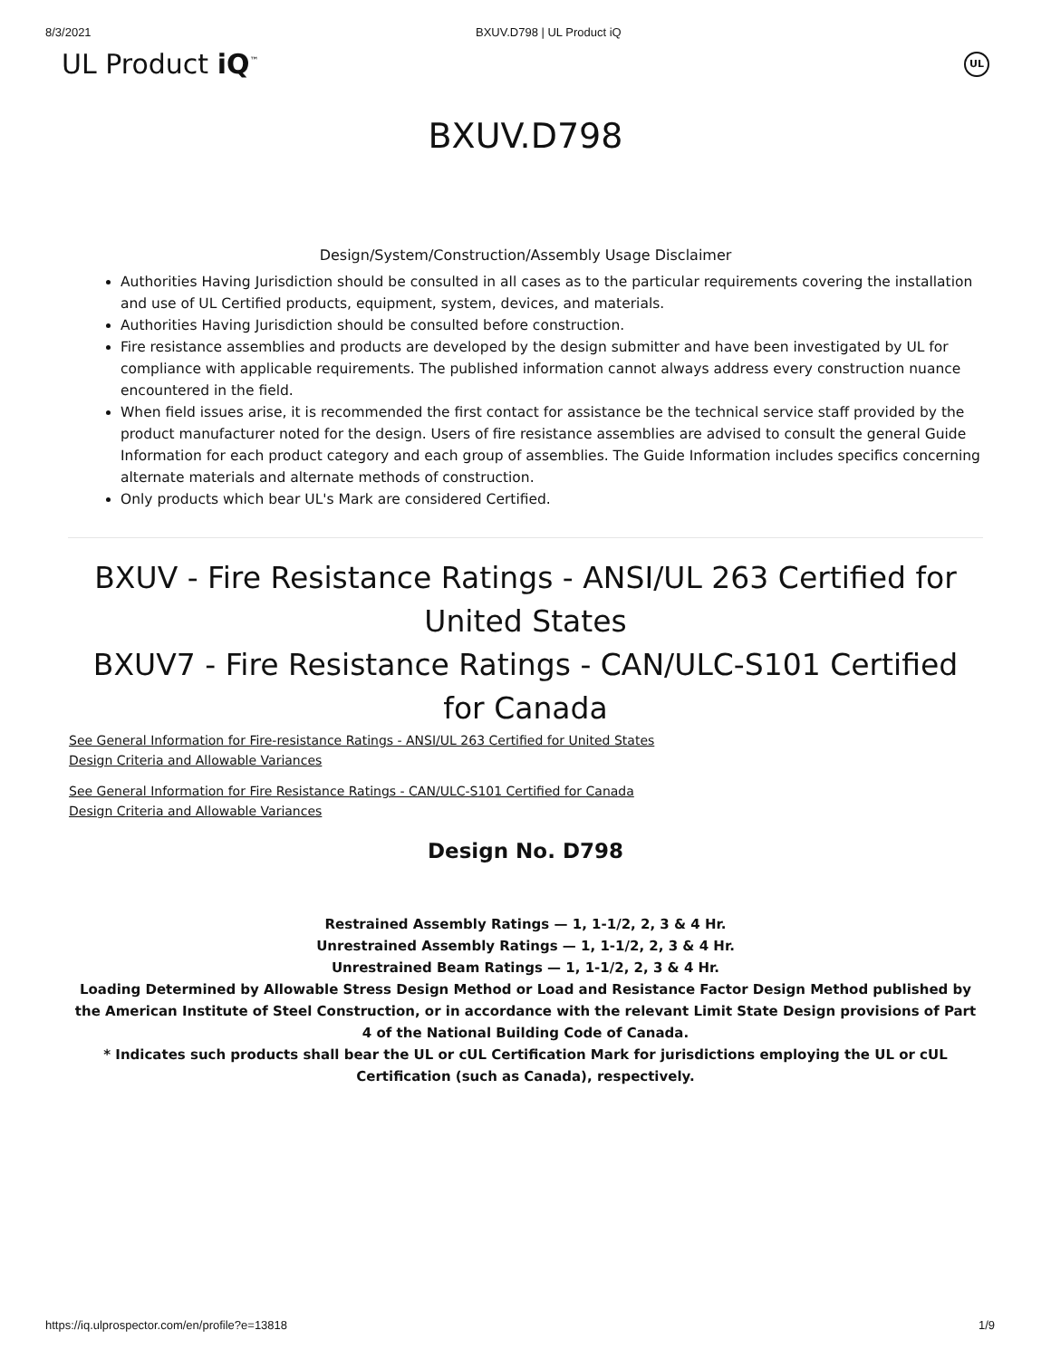8/3/2021 BXUV.D798 | UL Product iQ
UL Product iQ<sup>™</sup> UL
BXUV.D798
Design/System/Construction/Assembly Usage Disclaimer
Authorities Having Jurisdiction should be consulted in all cases as to the particular requirements covering the installation and use of UL Certified products, equipment, system, devices, and materials.
Authorities Having Jurisdiction should be consulted before construction.
Fire resistance assemblies and products are developed by the design submitter and have been investigated by UL for compliance with applicable requirements. The published information cannot always address every construction nuance encountered in the field.
When field issues arise, it is recommended the first contact for assistance be the technical service staff provided by the product manufacturer noted for the design. Users of fire resistance assemblies are advised to consult the general Guide Information for each product category and each group of assemblies. The Guide Information includes specifics concerning alternate materials and alternate methods of construction.
Only products which bear UL's Mark are considered Certified.
BXUV - Fire Resistance Ratings - ANSI/UL 263 Certified for United States
BXUV7 - Fire Resistance Ratings - CAN/ULC-S101 Certified for Canada
See General Information for Fire-resistance Ratings - ANSI/UL 263 Certified for United States
Design Criteria and Allowable Variances
See General Information for Fire Resistance Ratings - CAN/ULC-S101 Certified for Canada
Design Criteria and Allowable Variances
Design No. D798
Restrained Assembly Ratings — 1, 1-1/2, 2, 3 & 4 Hr.
Unrestrained Assembly Ratings — 1, 1-1/2, 2, 3 & 4 Hr.
Unrestrained Beam Ratings — 1, 1-1/2, 2, 3 & 4 Hr.
Loading Determined by Allowable Stress Design Method or Load and Resistance Factor Design Method published by the American Institute of Steel Construction, or in accordance with the relevant Limit State Design provisions of Part 4 of the National Building Code of Canada.
* Indicates such products shall bear the UL or cUL Certification Mark for jurisdictions employing the UL or cUL Certification (such as Canada), respectively.
https://iq.ulprospector.com/en/profile?e=13818 1/9